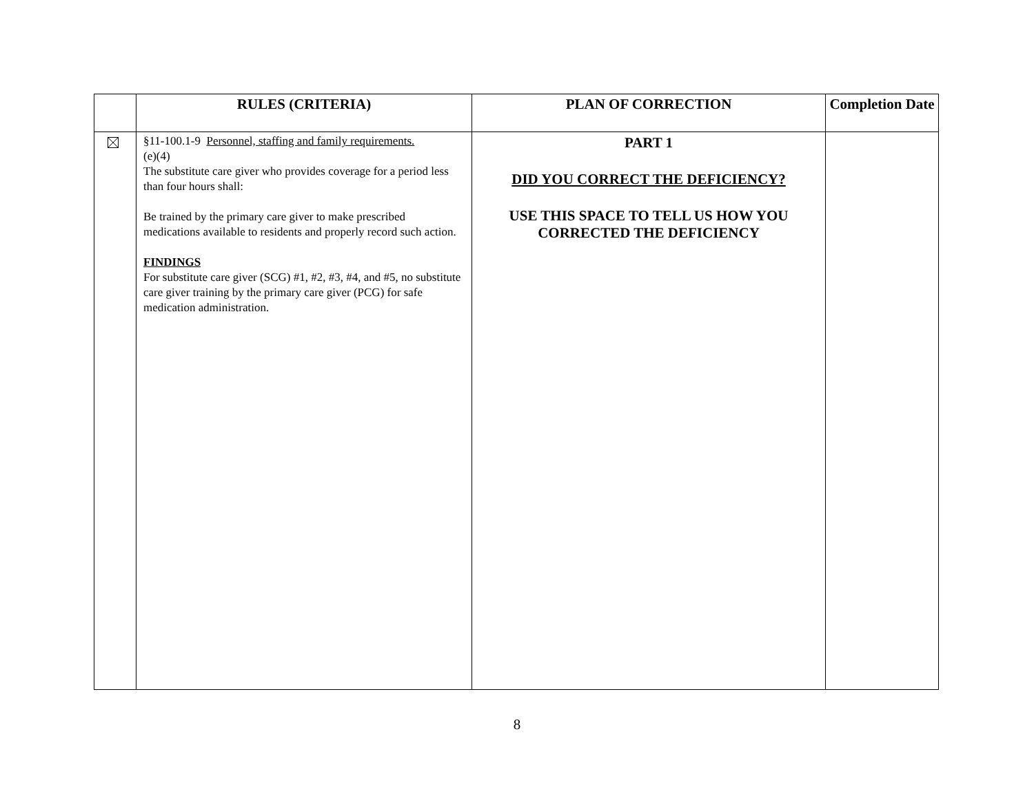| | RULES (CRITERIA) | PLAN OF CORRECTION | Completion Date |
| --- | --- | --- | --- |
| | §11-100.1-9 Personnel, staffing and family requirements. (e)(4) The substitute care giver who provides coverage for a period less than four hours shall: Be trained by the primary care giver to make prescribed medications available to residents and properly record such action. FINDINGS For substitute care giver (SCG) #1, #2, #3, #4, and #5, no substitute care giver training by the primary care giver (PCG) for safe medication administration. | PART 1 DID YOU CORRECT THE DEFICIENCY? USE THIS SPACE TO TELL US HOW YOU CORRECTED THE DEFICIENCY | |
8